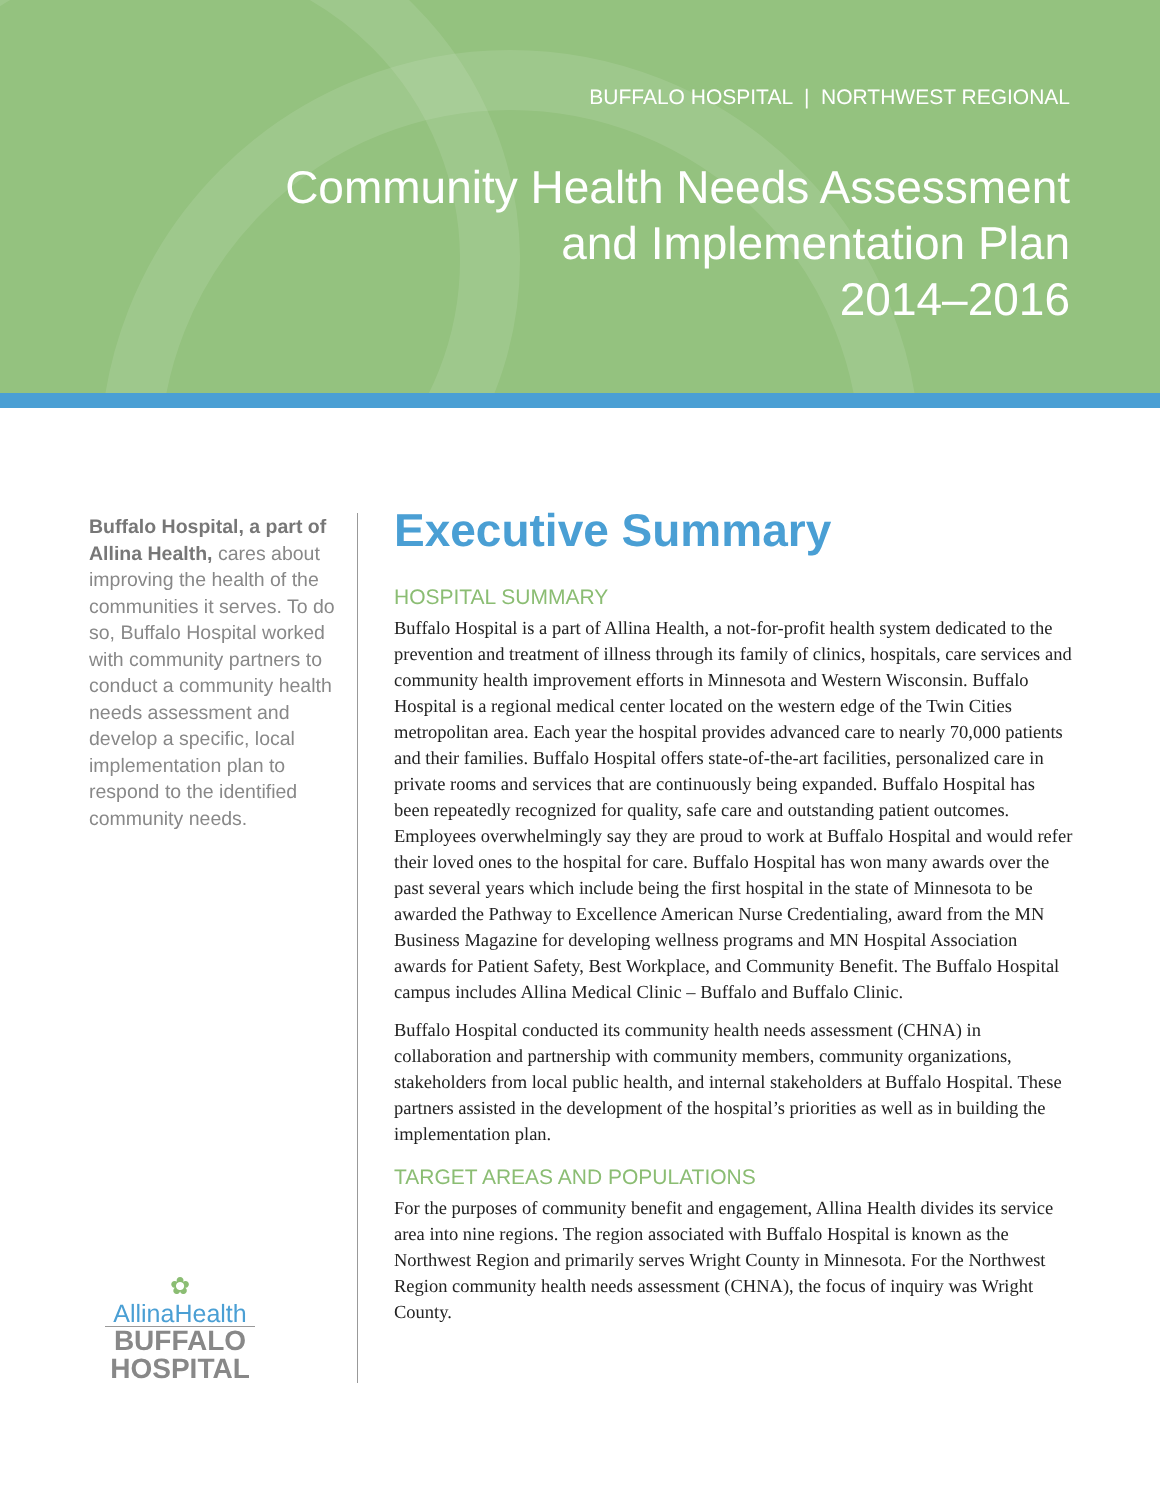BUFFALO HOSPITAL | NORTHWEST REGIONAL
Community Health Needs Assessment
and Implementation Plan
2014–2016
Buffalo Hospital, a part of Allina Health, cares about improving the health of the communities it serves. To do so, Buffalo Hospital worked with community partners to conduct a community health needs assessment and develop a specific, local implementation plan to respond to the identified community needs.
✿
AllinaHealth
BUFFALO
HOSPITAL
Executive Summary
HOSPITAL SUMMARY
Buffalo Hospital is a part of Allina Health, a not-for-profit health system dedicated to the prevention and treatment of illness through its family of clinics, hospitals, care services and community health improvement efforts in Minnesota and Western Wisconsin. Buffalo Hospital is a regional medical center located on the western edge of the Twin Cities metropolitan area. Each year the hospital provides advanced care to nearly 70,000 patients and their families. Buffalo Hospital offers state-of-the-art facilities, personalized care in private rooms and services that are continuously being expanded. Buffalo Hospital has been repeatedly recognized for quality, safe care and outstanding patient outcomes. Employees overwhelmingly say they are proud to work at Buffalo Hospital and would refer their loved ones to the hospital for care. Buffalo Hospital has won many awards over the past several years which include being the first hospital in the state of Minnesota to be awarded the Pathway to Excellence American Nurse Credentialing, award from the MN Business Magazine for developing wellness programs and MN Hospital Association awards for Patient Safety, Best Workplace, and Community Benefit. The Buffalo Hospital campus includes Allina Medical Clinic – Buffalo and Buffalo Clinic.
Buffalo Hospital conducted its community health needs assessment (CHNA) in collaboration and partnership with community members, community organizations, stakeholders from local public health, and internal stakeholders at Buffalo Hospital. These partners assisted in the development of the hospital’s priorities as well as in building the implementation plan.
TARGET AREAS AND POPULATIONS
For the purposes of community benefit and engagement, Allina Health divides its service area into nine regions. The region associated with Buffalo Hospital is known as the Northwest Region and primarily serves Wright County in Minnesota. For the Northwest Region community health needs assessment (CHNA), the focus of inquiry was Wright County.